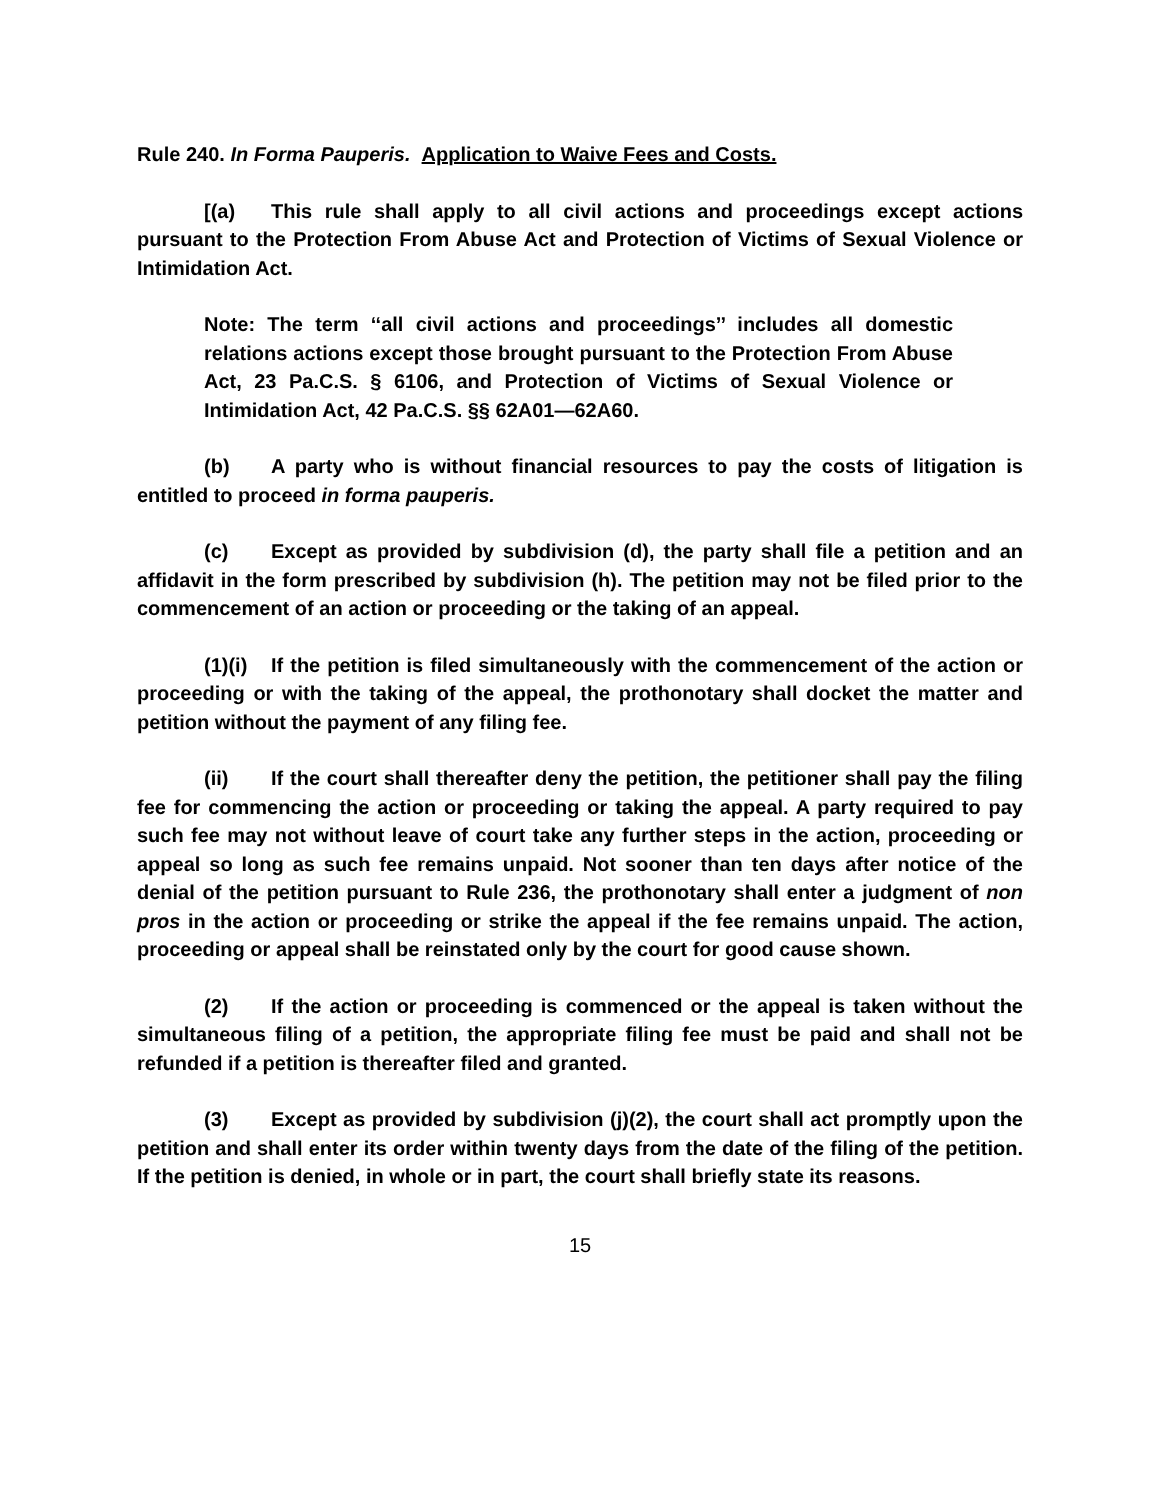Rule 240. In Forma Pauperis. Application to Waive Fees and Costs.
[(a) This rule shall apply to all civil actions and proceedings except actions pursuant to the Protection From Abuse Act and Protection of Victims of Sexual Violence or Intimidation Act.
Note: The term ‘‘all civil actions and proceedings’’ includes all domestic relations actions except those brought pursuant to the Protection From Abuse Act, 23 Pa.C.S. § 6106, and Protection of Victims of Sexual Violence or Intimidation Act, 42 Pa.C.S. §§ 62A01—62A60.
(b) A party who is without financial resources to pay the costs of litigation is entitled to proceed in forma pauperis.
(c) Except as provided by subdivision (d), the party shall file a petition and an affidavit in the form prescribed by subdivision (h). The petition may not be filed prior to the commencement of an action or proceeding or the taking of an appeal.
(1)(i) If the petition is filed simultaneously with the commencement of the action or proceeding or with the taking of the appeal, the prothonotary shall docket the matter and petition without the payment of any filing fee.
(ii) If the court shall thereafter deny the petition, the petitioner shall pay the filing fee for commencing the action or proceeding or taking the appeal. A party required to pay such fee may not without leave of court take any further steps in the action, proceeding or appeal so long as such fee remains unpaid. Not sooner than ten days after notice of the denial of the petition pursuant to Rule 236, the prothonotary shall enter a judgment of non pros in the action or proceeding or strike the appeal if the fee remains unpaid. The action, proceeding or appeal shall be reinstated only by the court for good cause shown.
(2) If the action or proceeding is commenced or the appeal is taken without the simultaneous filing of a petition, the appropriate filing fee must be paid and shall not be refunded if a petition is thereafter filed and granted.
(3) Except as provided by subdivision (j)(2), the court shall act promptly upon the petition and shall enter its order within twenty days from the date of the filing of the petition. If the petition is denied, in whole or in part, the court shall briefly state its reasons.
15